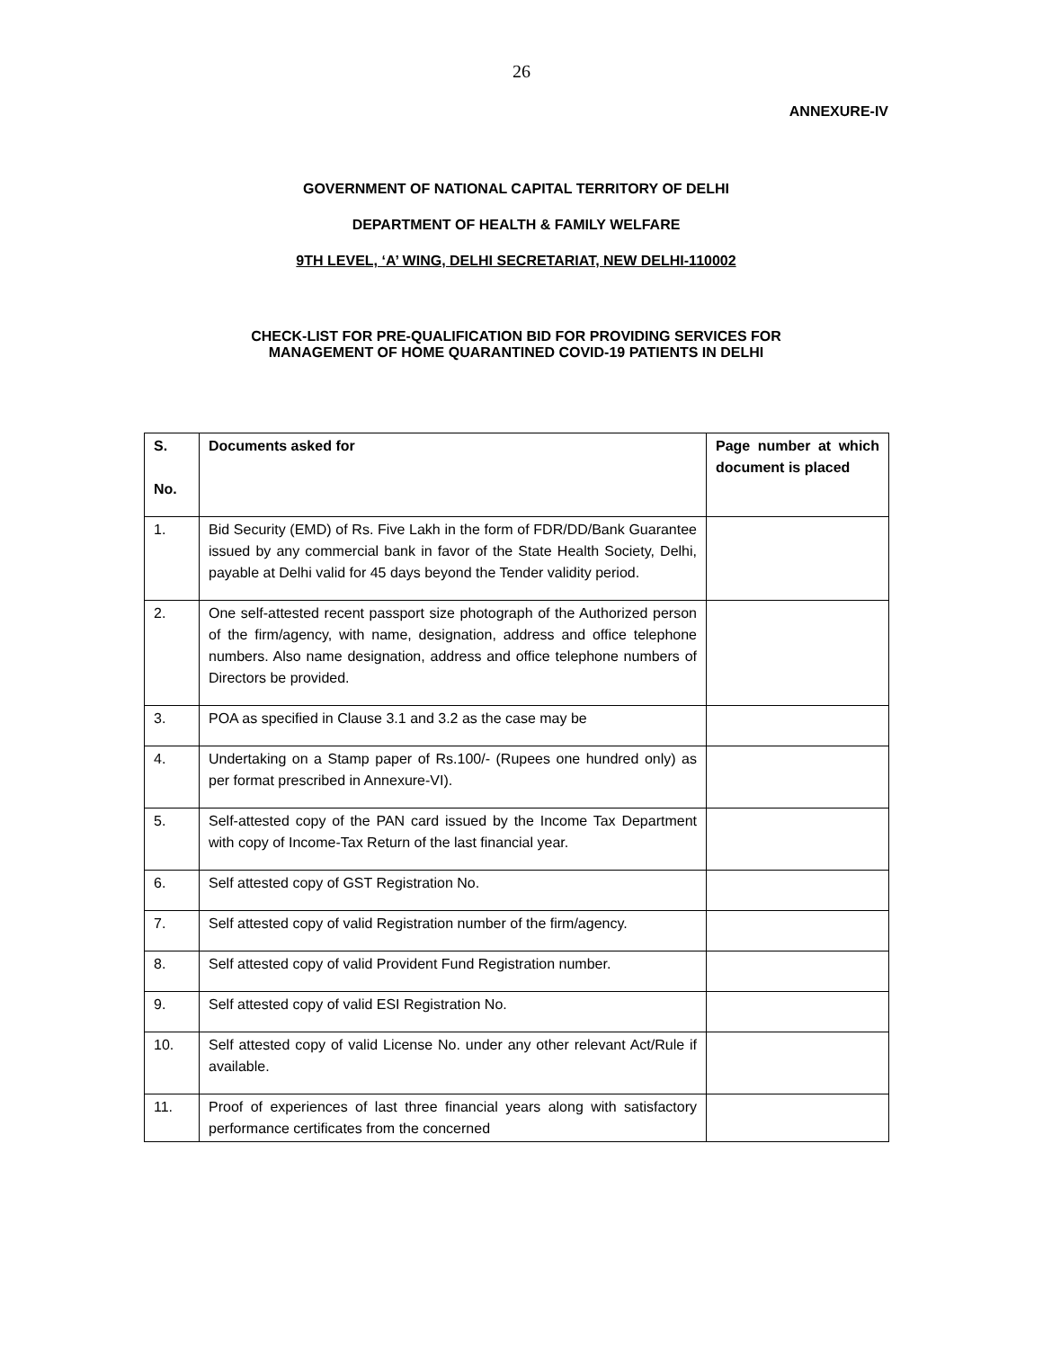26
ANNEXURE-IV
GOVERNMENT OF NATIONAL CAPITAL TERRITORY OF DELHI
DEPARTMENT OF HEALTH & FAMILY WELFARE
9TH LEVEL, ‘A’ WING, DELHI SECRETARIAT, NEW DELHI-110002
CHECK-LIST FOR PRE-QUALIFICATION BID FOR PROVIDING SERVICES FOR
MANAGEMENT OF HOME QUARANTINED COVID-19 PATIENTS IN DELHI
| S. No. | Documents asked for | Page number at which document is placed |
| --- | --- | --- |
| 1. | Bid Security (EMD) of Rs. Five Lakh in the form of FDR/DD/Bank Guarantee issued by any commercial bank in favor of the State Health Society, Delhi, payable at Delhi valid for 45 days beyond the Tender validity period. | |
| 2. | One self-attested recent passport size photograph of the Authorized person of the firm/agency, with name, designation, address and office telephone numbers. Also name designation, address and office telephone numbers of Directors be provided. | |
| 3. | POA as specified in Clause 3.1 and 3.2 as the case may be | |
| 4. | Undertaking on a Stamp paper of Rs.100/- (Rupees one hundred only) as per format prescribed in Annexure-VI). | |
| 5. | Self-attested copy of the PAN card issued by the Income Tax Department with copy of Income-Tax Return of the last financial year. | |
| 6. | Self attested copy of GST Registration No. | |
| 7. | Self attested copy of valid Registration number of the firm/agency. | |
| 8. | Self attested copy of valid Provident Fund Registration number. | |
| 9. | Self attested copy of valid ESI Registration No. | |
| 10. | Self attested copy of valid License No. under any other relevant Act/Rule if available. | |
| 11. | Proof of experiences of last three financial years along with satisfactory performance certificates from the concerned | |